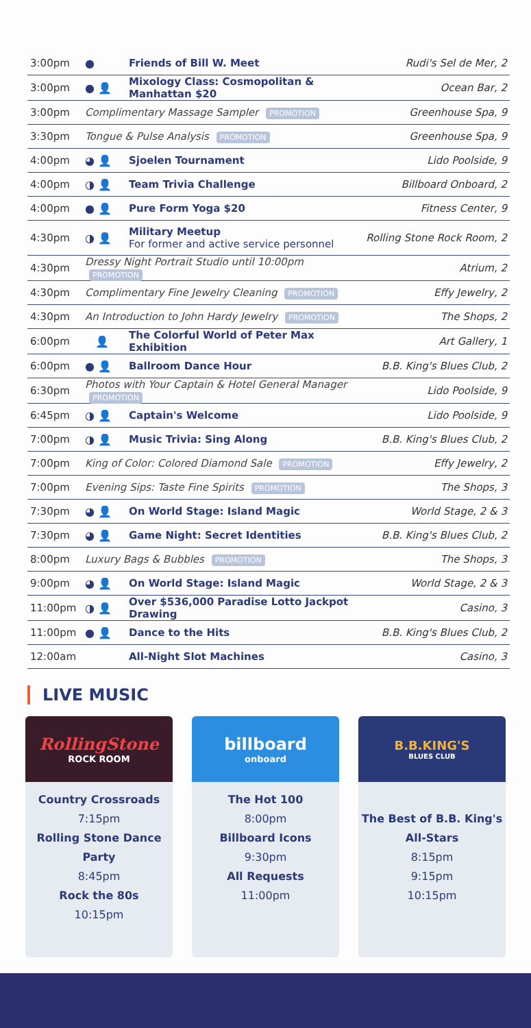| 3:00pm | ● | Friends of Bill W. Meet | Rudi's Sel de Mer, 2 |
| 3:00pm | ● 👤 | Mixology Class: Cosmopolitan & Manhattan $20 | Ocean Bar, 2 |
| 3:00pm | Complimentary Massage Sampler PROMOTION | | Greenhouse Spa, 9 |
| 3:30pm | Tongue & Pulse Analysis PROMOTION | | Greenhouse Spa, 9 |
| 4:00pm | ◕ 👤 | Sjoelen Tournament | Lido Poolside, 9 |
| 4:00pm | ◑ 👤 | Team Trivia Challenge | Billboard Onboard, 2 |
| 4:00pm | ● 👤 | Pure Form Yoga $20 | Fitness Center, 9 |
| 4:30pm | ◑ 👤 | Military Meetup For former and active service personnel | Rolling Stone Rock Room, 2 |
| 4:30pm | Dressy Night Portrait Studio until 10:00pm PROMOTION | | Atrium, 2 |
| 4:30pm | Complimentary Fine Jewelry Cleaning PROMOTION | | Effy Jewelry, 2 |
| 4:30pm | An Introduction to John Hardy Jewelry PROMOTION | | The Shops, 2 |
| 6:00pm | 👤 | The Colorful World of Peter Max Exhibition | Art Gallery, 1 |
| 6:00pm | ● 👤 | Ballroom Dance Hour | B.B. King's Blues Club, 2 |
| 6:30pm | Photos with Your Captain & Hotel General Manager PROMOTION | | Lido Poolside, 9 |
| 6:45pm | ◑ 👤 | Captain's Welcome | Lido Poolside, 9 |
| 7:00pm | ◑ 👤 | Music Trivia: Sing Along | B.B. King's Blues Club, 2 |
| 7:00pm | King of Color: Colored Diamond Sale PROMOTION | | Effy Jewelry, 2 |
| 7:00pm | Evening Sips: Taste Fine Spirits PROMOTION | | The Shops, 3 |
| 7:30pm | ◕ 👤 | On World Stage: Island Magic | World Stage, 2 & 3 |
| 7:30pm | ◕ 👤 | Game Night: Secret Identities | B.B. King's Blues Club, 2 |
| 8:00pm | Luxury Bags & Bubbles PROMOTION | | The Shops, 3 |
| 9:00pm | ◕ 👤 | On World Stage: Island Magic | World Stage, 2 & 3 |
| 11:00pm | ◑ 👤 | Over $536,000 Paradise Lotto Jackpot Drawing | Casino, 3 |
| 11:00pm | ● 👤 | Dance to the Hits | B.B. King's Blues Club, 2 |
| 12:00am | | All-Night Slot Machines | Casino, 3 |
LIVE MUSIC
RollingStone
ROCK ROOM
Country Crossroads
7:15pm
Rolling Stone Dance Party
8:45pm
Rock the 80s
10:15pm
billboard
onboard
The Hot 100
8:00pm
Billboard Icons
9:30pm
All Requests
11:00pm
B.B.KING'S
BLUES CLUB
The Best of B.B. King's All-Stars
8:15pm
9:15pm
10:15pm